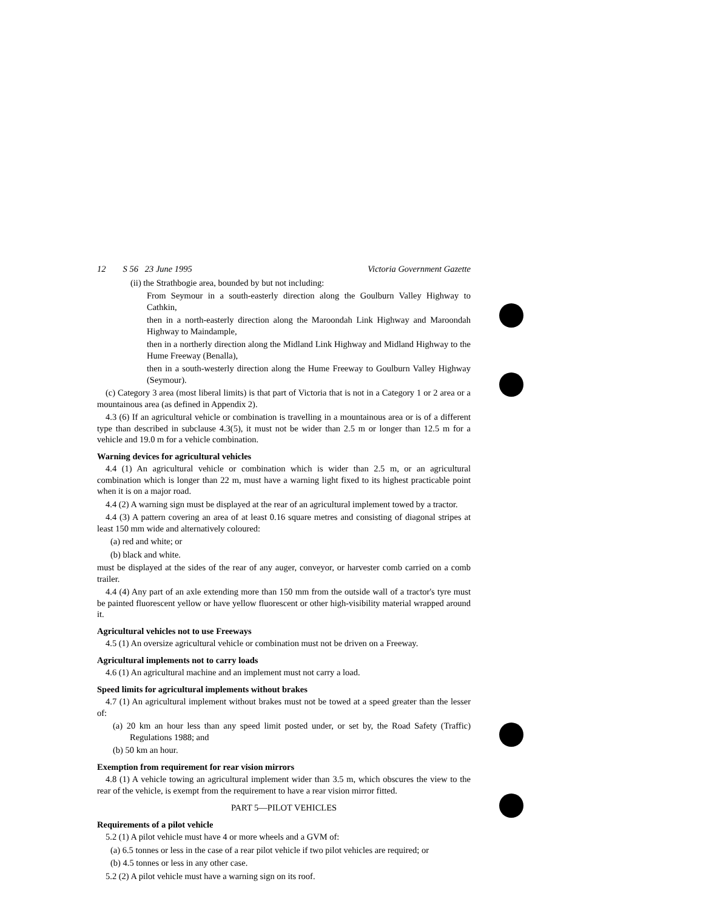12 S 56 23 June 1995 Victoria Government Gazette
(ii) the Strathbogie area, bounded by but not including:
From Seymour in a south-easterly direction along the Goulburn Valley Highway to Cathkin,
then in a north-easterly direction along the Maroondah Link Highway and Maroondah Highway to Maindample,
then in a northerly direction along the Midland Link Highway and Midland Highway to the Hume Freeway (Benalla),
then in a south-westerly direction along the Hume Freeway to Goulburn Valley Highway (Seymour).
(c) Category 3 area (most liberal limits) is that part of Victoria that is not in a Category 1 or 2 area or a mountainous area (as defined in Appendix 2).
4.3 (6) If an agricultural vehicle or combination is travelling in a mountainous area or is of a different type than described in subclause 4.3(5), it must not be wider than 2.5 m or longer than 12.5 m for a vehicle and 19.0 m for a vehicle combination.
Warning devices for agricultural vehicles
4.4 (1) An agricultural vehicle or combination which is wider than 2.5 m, or an agricultural combination which is longer than 22 m, must have a warning light fixed to its highest practicable point when it is on a major road.
4.4 (2) A warning sign must be displayed at the rear of an agricultural implement towed by a tractor.
4.4 (3) A pattern covering an area of at least 0.16 square metres and consisting of diagonal stripes at least 150 mm wide and alternatively coloured:
(a) red and white; or
(b) black and white.
must be displayed at the sides of the rear of any auger, conveyor, or harvester comb carried on a comb trailer.
4.4 (4) Any part of an axle extending more than 150 mm from the outside wall of a tractor's tyre must be painted fluorescent yellow or have yellow fluorescent or other high-visibility material wrapped around it.
Agricultural vehicles not to use Freeways
4.5 (1) An oversize agricultural vehicle or combination must not be driven on a Freeway.
Agricultural implements not to carry loads
4.6 (1) An agricultural machine and an implement must not carry a load.
Speed limits for agricultural implements without brakes
4.7 (1) An agricultural implement without brakes must not be towed at a speed greater than the lesser of:
(a) 20 km an hour less than any speed limit posted under, or set by, the Road Safety (Traffic) Regulations 1988; and
(b) 50 km an hour.
Exemption from requirement for rear vision mirrors
4.8 (1) A vehicle towing an agricultural implement wider than 3.5 m, which obscures the view to the rear of the vehicle, is exempt from the requirement to have a rear vision mirror fitted.
PART 5—PILOT VEHICLES
Requirements of a pilot vehicle
5.2 (1) A pilot vehicle must have 4 or more wheels and a GVM of:
(a) 6.5 tonnes or less in the case of a rear pilot vehicle if two pilot vehicles are required; or
(b) 4.5 tonnes or less in any other case.
5.2 (2) A pilot vehicle must have a warning sign on its roof.